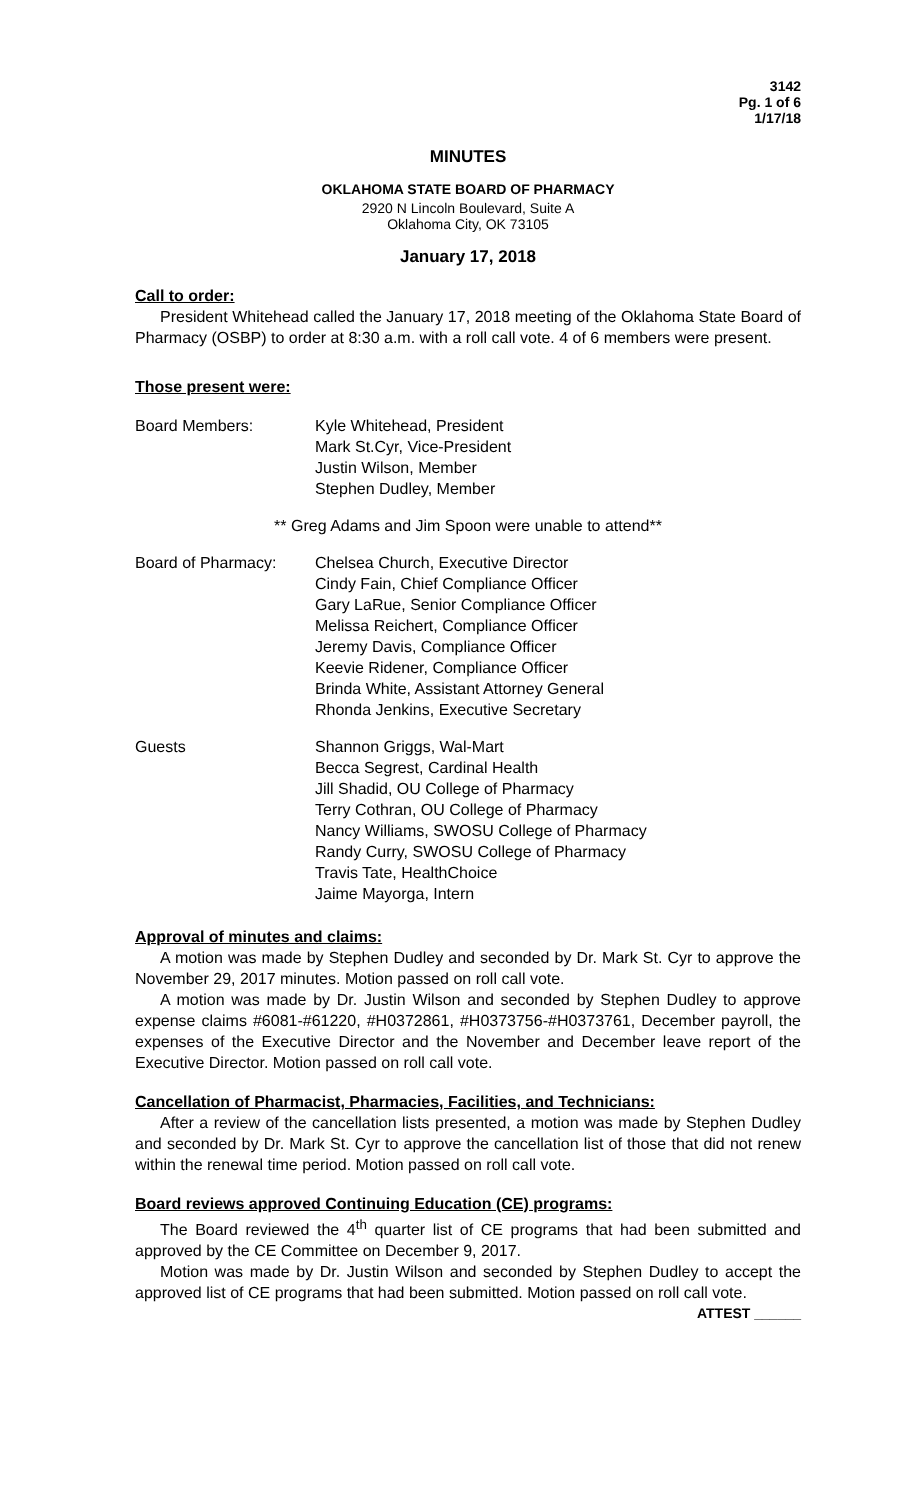3142
Pg. 1 of 6
1/17/18
MINUTES
OKLAHOMA STATE BOARD OF PHARMACY
2920 N Lincoln Boulevard, Suite A
Oklahoma City, OK 73105
January 17, 2018
Call to order:
President Whitehead called the January 17, 2018 meeting of the Oklahoma State Board of Pharmacy (OSBP) to order at 8:30 a.m. with a roll call vote. 4 of 6 members were present.
Those present were:
Board Members: Kyle Whitehead, President
Mark St.Cyr, Vice-President
Justin Wilson, Member
Stephen Dudley, Member
** Greg Adams and Jim Spoon were unable to attend**
Board of Pharmacy: Chelsea Church, Executive Director
Cindy Fain, Chief Compliance Officer
Gary LaRue, Senior Compliance Officer
Melissa Reichert, Compliance Officer
Jeremy Davis, Compliance Officer
Keevie Ridener, Compliance Officer
Brinda White, Assistant Attorney General
Rhonda Jenkins, Executive Secretary
Guests Shannon Griggs, Wal-Mart
Becca Segrest, Cardinal Health
Jill Shadid, OU College of Pharmacy
Terry Cothran, OU College of Pharmacy
Nancy Williams, SWOSU College of Pharmacy
Randy Curry, SWOSU College of Pharmacy
Travis Tate, HealthChoice
Jaime Mayorga, Intern
Approval of minutes and claims:
A motion was made by Stephen Dudley and seconded by Dr. Mark St. Cyr to approve the November 29, 2017 minutes. Motion passed on roll call vote.
A motion was made by Dr. Justin Wilson and seconded by Stephen Dudley to approve expense claims #6081-#61220, #H0372861, #H0373756-#H0373761, December payroll, the expenses of the Executive Director and the November and December leave report of the Executive Director. Motion passed on roll call vote.
Cancellation of Pharmacist, Pharmacies, Facilities, and Technicians:
After a review of the cancellation lists presented, a motion was made by Stephen Dudley and seconded by Dr. Mark St. Cyr to approve the cancellation list of those that did not renew within the renewal time period. Motion passed on roll call vote.
Board reviews approved Continuing Education (CE) programs:
The Board reviewed the 4<sup>th</sup> quarter list of CE programs that had been submitted and approved by the CE Committee on December 9, 2017.
Motion was made by Dr. Justin Wilson and seconded by Stephen Dudley to accept the approved list of CE programs that had been submitted. Motion passed on roll call vote.
ATTEST ______